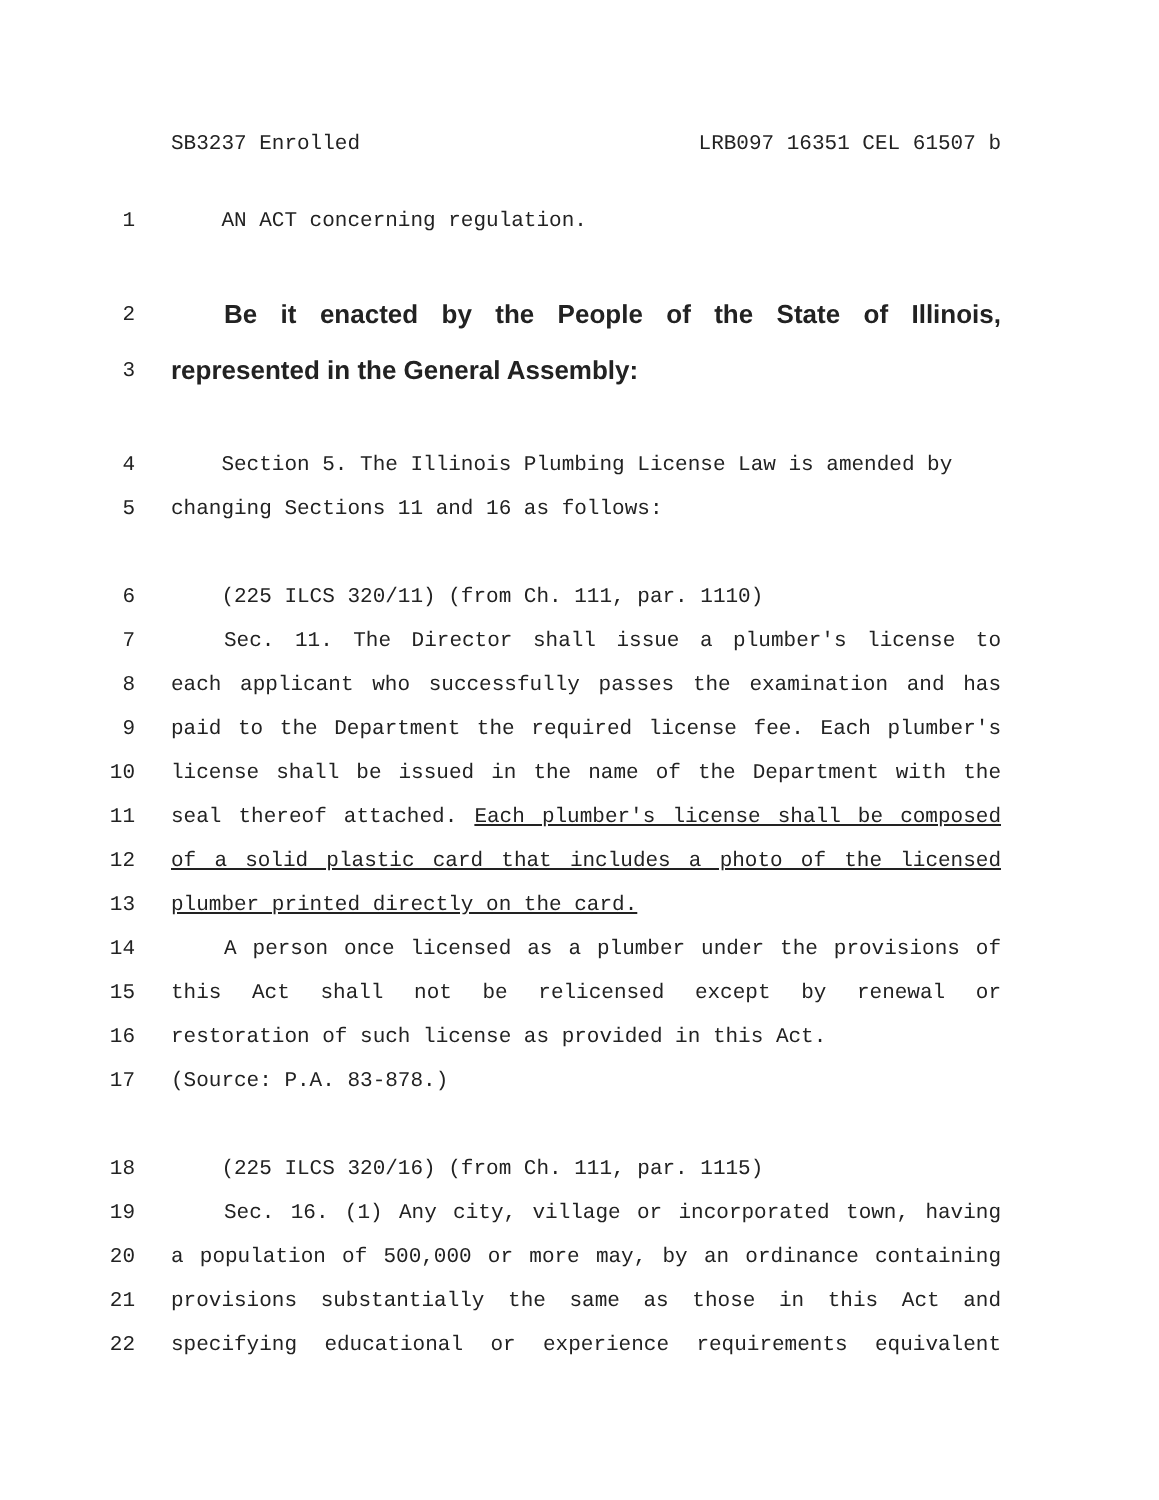SB3237 Enrolled LRB097 16351 CEL 61507 b
1 AN ACT concerning regulation.
2 Be it enacted by the People of the State of Illinois,
3 represented in the General Assembly:
4 Section 5. The Illinois Plumbing License Law is amended by
5 changing Sections 11 and 16 as follows:
6 (225 ILCS 320/11) (from Ch. 111, par. 1110)
7 Sec. 11. The Director shall issue a plumber's license to
8 each applicant who successfully passes the examination and has
9 paid to the Department the required license fee. Each plumber's
10 license shall be issued in the name of the Department with the
11 seal thereof attached. Each plumber's license shall be composed
12 of a solid plastic card that includes a photo of the licensed
13 plumber printed directly on the card.
14 A person once licensed as a plumber under the provisions of
15 this Act shall not be relicensed except by renewal or
16 restoration of such license as provided in this Act.
17 (Source: P.A. 83-878.)
18 (225 ILCS 320/16) (from Ch. 111, par. 1115)
19 Sec. 16. (1) Any city, village or incorporated town, having
20 a population of 500,000 or more may, by an ordinance containing
21 provisions substantially the same as those in this Act and
22 specifying educational or experience requirements equivalent